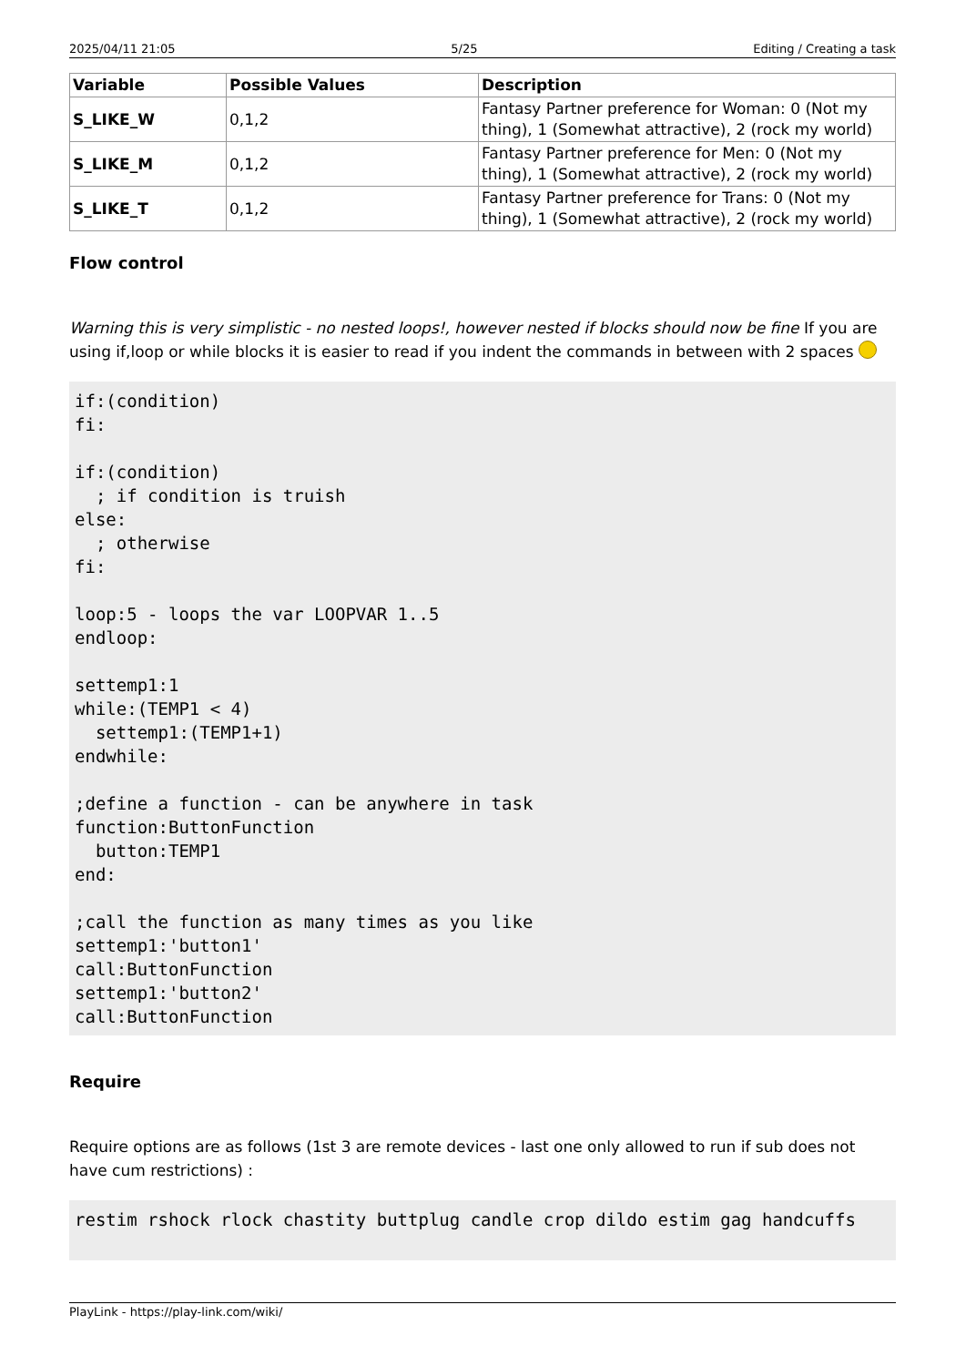2025/04/11 21:05 5/25 Editing / Creating a task
| Variable | Possible Values | Description |
| --- | --- | --- |
| S_LIKE_W | 0,1,2 | Fantasy Partner preference for Woman: 0 (Not my thing), 1 (Somewhat attractive), 2 (rock my world) |
| S_LIKE_M | 0,1,2 | Fantasy Partner preference for Men: 0 (Not my thing), 1 (Somewhat attractive), 2 (rock my world) |
| S_LIKE_T | 0,1,2 | Fantasy Partner preference for Trans: 0 (Not my thing), 1 (Somewhat attractive), 2 (rock my world) |
Flow control
Warning this is very simplistic - no nested loops!, however nested if blocks should now be fine If you are using if,loop or while blocks it is easier to read if you indent the commands in between with 2 spaces
if:(condition)
fi:

if:(condition)
  ; if condition is truish
else:
  ; otherwise
fi:

loop:5 - loops the var LOOPVAR 1..5
endloop:

settemp1:1
while:(TEMP1 < 4)
  settemp1:(TEMP1+1)
endwhile:

;define a function - can be anywhere in task
function:ButtonFunction
  button:TEMP1
end:

;call the function as many times as you like
settemp1:'button1'
call:ButtonFunction
settemp1:'button2'
call:ButtonFunction
Require
Require options are as follows (1st 3 are remote devices - last one only allowed to run if sub does not have cum restrictions) :
restim rshock rlock chastity buttplug candle crop dildo estim gag handcuffs
PlayLink - https://play-link.com/wiki/